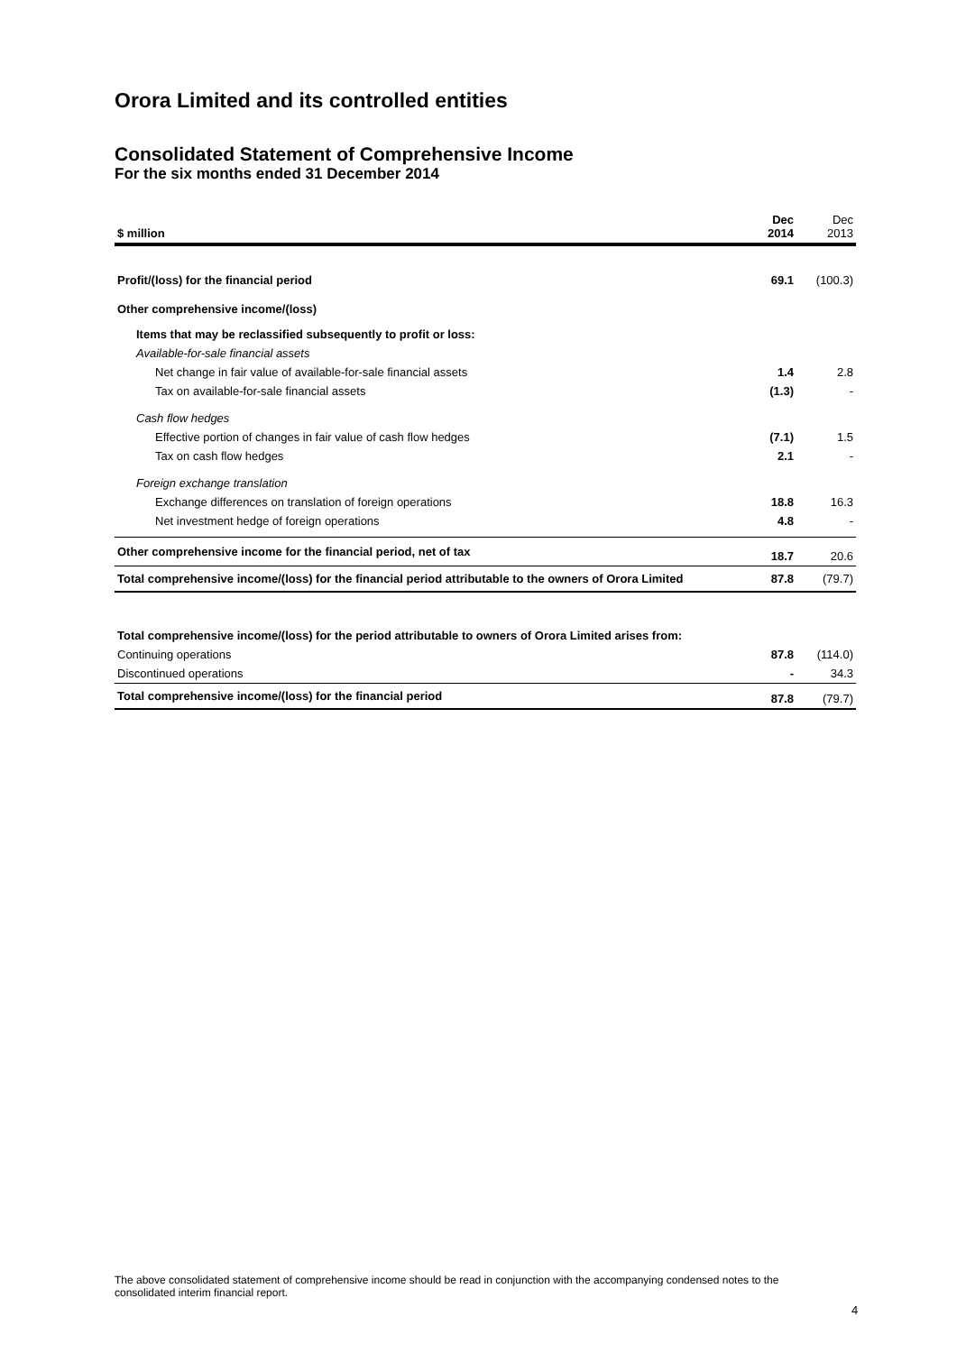Orora Limited and its controlled entities
Consolidated Statement of Comprehensive Income
For the six months ended 31 December 2014
| $ million | Dec 2014 | Dec 2013 |
| --- | --- | --- |
| Profit/(loss) for the financial period | 69.1 | (100.3) |
| Other comprehensive income/(loss) | | |
| Items that may be reclassified subsequently to profit or loss: | | |
| Available-for-sale financial assets | | |
| Net change in fair value of available-for-sale financial assets | 1.4 | 2.8 |
| Tax on available-for-sale financial assets | (1.3) | - |
| Cash flow hedges | | |
| Effective portion of changes in fair value of cash flow hedges | (7.1) | 1.5 |
| Tax on cash flow hedges | 2.1 | - |
| Foreign exchange translation | | |
| Exchange differences on translation of foreign operations | 18.8 | 16.3 |
| Net investment hedge of foreign operations | 4.8 | - |
| Other comprehensive income for the financial period, net of tax | 18.7 | 20.6 |
| Total comprehensive income/(loss) for the financial period attributable to the owners of Orora Limited | 87.8 | (79.7) |
| Total comprehensive income/(loss) for the period attributable to owners of Orora Limited arises from: | | |
| Continuing operations | 87.8 | (114.0) |
| Discontinued operations | - | 34.3 |
| Total comprehensive income/(loss) for the financial period | 87.8 | (79.7) |
The above consolidated statement of comprehensive income should be read in conjunction with the accompanying condensed notes to the consolidated interim financial report.
4